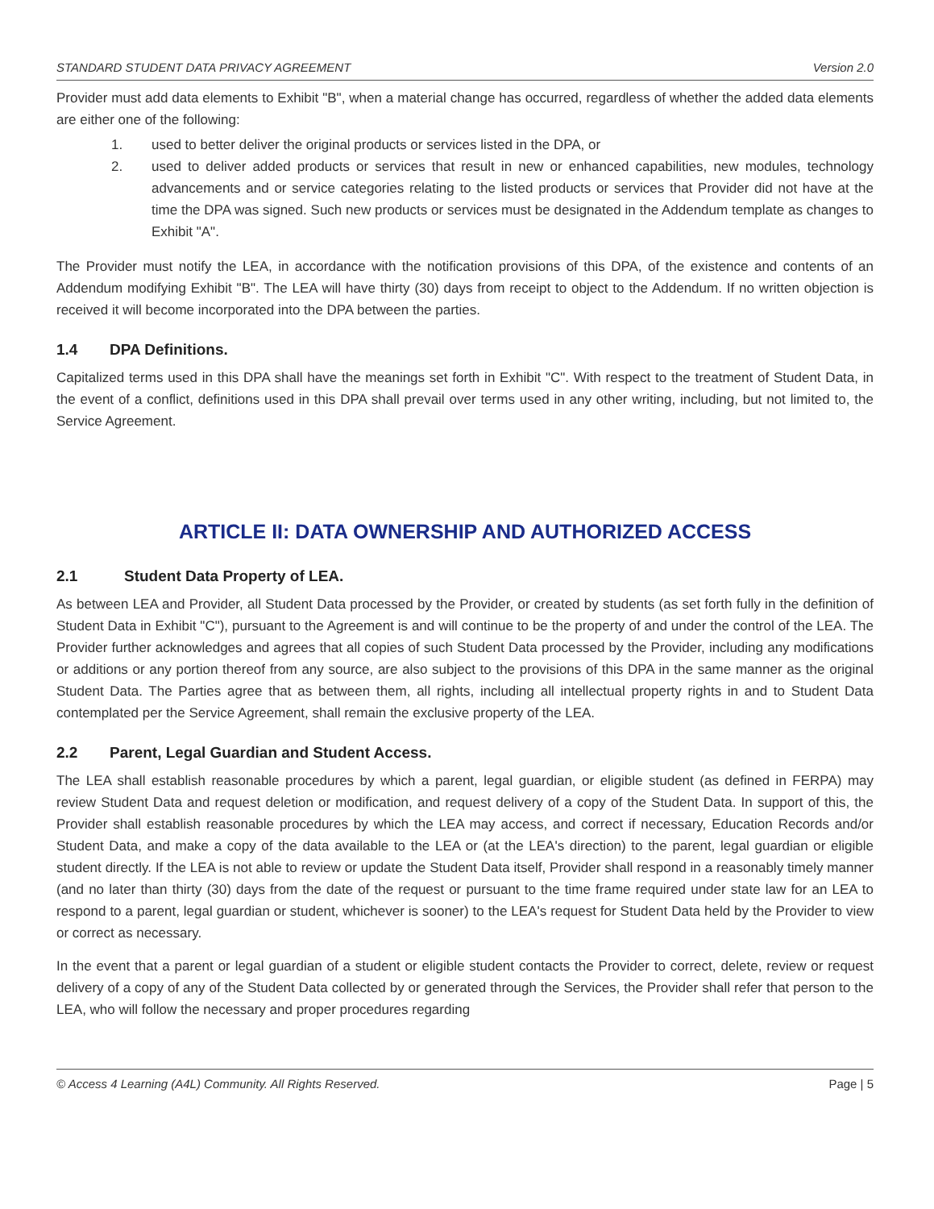STANDARD STUDENT DATA PRIVACY AGREEMENT Version 2.0
Provider must add data elements to Exhibit "B", when a material change has occurred, regardless of whether the added data elements are either one of the following:
1. used to better deliver the original products or services listed in the DPA, or
2. used to deliver added products or services that result in new or enhanced capabilities, new modules, technology advancements and or service categories relating to the listed products or services that Provider did not have at the time the DPA was signed. Such new products or services must be designated in the Addendum template as changes to Exhibit "A".
The Provider must notify the LEA, in accordance with the notification provisions of this DPA, of the existence and contents of an Addendum modifying Exhibit "B". The LEA will have thirty (30) days from receipt to object to the Addendum. If no written objection is received it will become incorporated into the DPA between the parties.
1.4 DPA Definitions.
Capitalized terms used in this DPA shall have the meanings set forth in Exhibit "C". With respect to the treatment of Student Data, in the event of a conflict, definitions used in this DPA shall prevail over terms used in any other writing, including, but not limited to, the Service Agreement.
ARTICLE II: DATA OWNERSHIP AND AUTHORIZED ACCESS
2.1 Student Data Property of LEA.
As between LEA and Provider, all Student Data processed by the Provider, or created by students (as set forth fully in the definition of Student Data in Exhibit "C"), pursuant to the Agreement is and will continue to be the property of and under the control of the LEA. The Provider further acknowledges and agrees that all copies of such Student Data processed by the Provider, including any modifications or additions or any portion thereof from any source, are also subject to the provisions of this DPA in the same manner as the original Student Data. The Parties agree that as between them, all rights, including all intellectual property rights in and to Student Data contemplated per the Service Agreement, shall remain the exclusive property of the LEA.
2.2 Parent, Legal Guardian and Student Access.
The LEA shall establish reasonable procedures by which a parent, legal guardian, or eligible student (as defined in FERPA) may review Student Data and request deletion or modification, and request delivery of a copy of the Student Data. In support of this, the Provider shall establish reasonable procedures by which the LEA may access, and correct if necessary, Education Records and/or Student Data, and make a copy of the data available to the LEA or (at the LEA's direction) to the parent, legal guardian or eligible student directly. If the LEA is not able to review or update the Student Data itself, Provider shall respond in a reasonably timely manner (and no later than thirty (30) days from the date of the request or pursuant to the time frame required under state law for an LEA to respond to a parent, legal guardian or student, whichever is sooner) to the LEA's request for Student Data held by the Provider to view or correct as necessary.
In the event that a parent or legal guardian of a student or eligible student contacts the Provider to correct, delete, review or request delivery of a copy of any of the Student Data collected by or generated through the Services, the Provider shall refer that person to the LEA, who will follow the necessary and proper procedures regarding
© Access 4 Learning (A4L) Community. All Rights Reserved. Page | 5